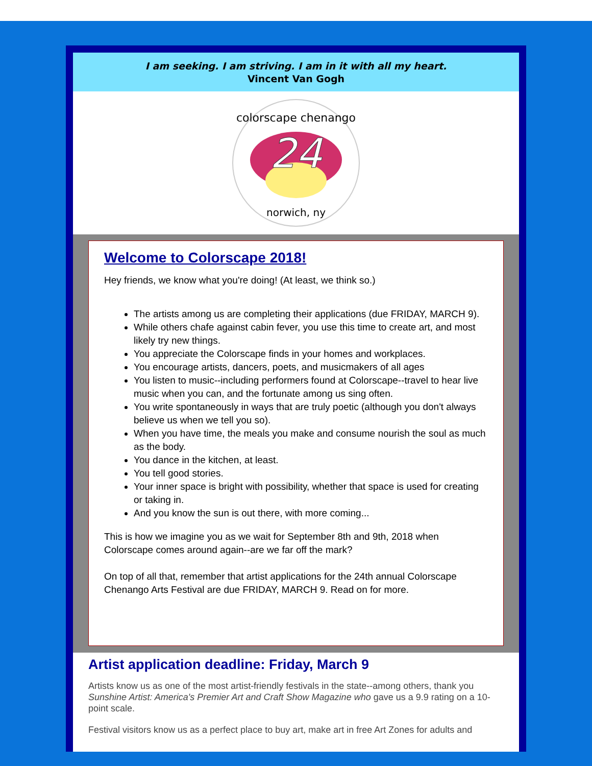I am seeking. I am striving. I am in it with all my heart.
Vincent Van Gogh
24
colorscape chenango
norwich, ny
Welcome to Colorscape 2018!
Hey friends, we know what you're doing! (At least, we think so.)
The artists among us are completing their applications (due FRIDAY, MARCH 9).
While others chafe against cabin fever, you use this time to create art, and most likely try new things.
You appreciate the Colorscape finds in your homes and workplaces.
You encourage artists, dancers, poets, and musicmakers of all ages
You listen to music--including performers found at Colorscape--travel to hear live music when you can, and the fortunate among us sing often.
You write spontaneously in ways that are truly poetic (although you don't always believe us when we tell you so).
When you have time, the meals you make and consume nourish the soul as much as the body.
You dance in the kitchen, at least.
You tell good stories.
Your inner space is bright with possibility, whether that space is used for creating or taking in.
And you know the sun is out there, with more coming...
This is how we imagine you as we wait for September 8th and 9th, 2018 when Colorscape comes around again--are we far off the mark?
On top of all that, remember that artist applications for the 24th annual Colorscape Chenango Arts Festival are due FRIDAY, MARCH 9. Read on for more.
Artist application deadline: Friday, March 9
Artists know us as one of the most artist-friendly festivals in the state--among others, thank you Sunshine Artist: America's Premier Art and Craft Show Magazine who gave us a 9.9 rating on a 10-point scale.
Festival visitors know us as a perfect place to buy art, make art in free Art Zones for adults and